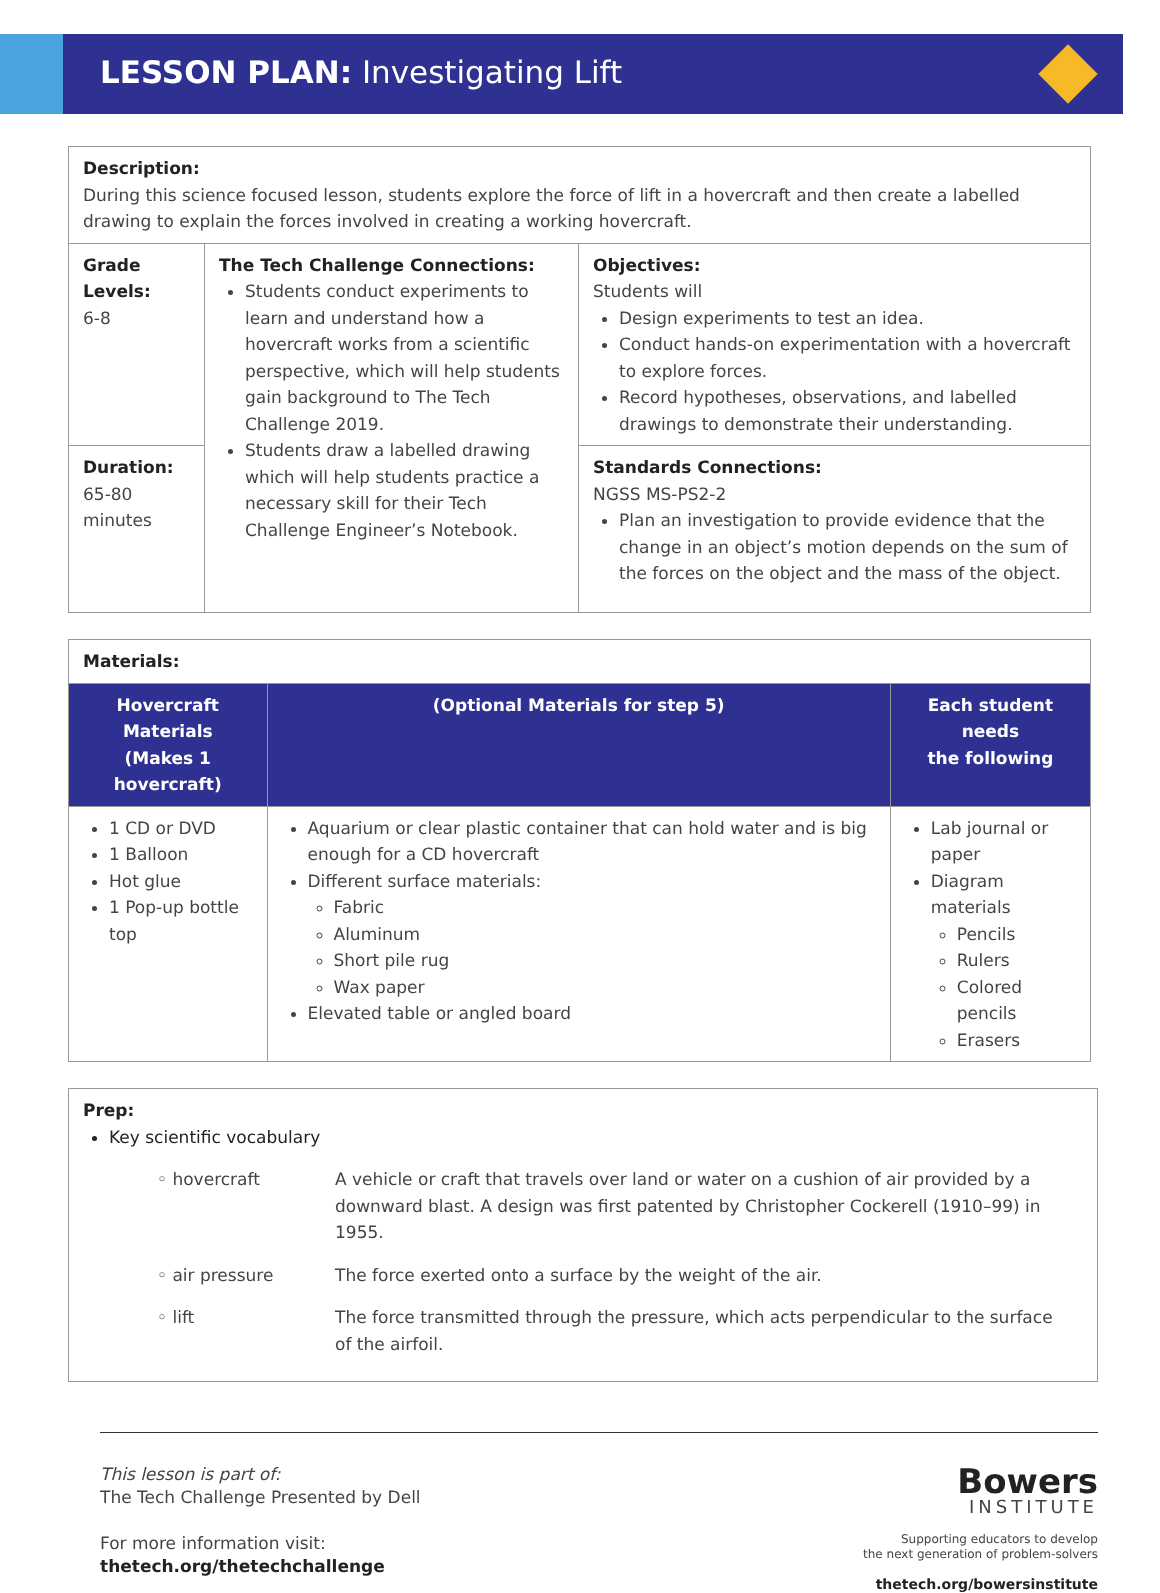LESSON PLAN: Investigating Lift
| Description: During this science focused lesson, students explore the force of lift in a hovercraft and then create a labelled drawing to explain the forces involved in creating a working hovercraft. | | |
| Grade Levels: 6-8 | The Tech Challenge Connections: Students conduct experiments to learn and understand how a hovercraft works from a scientific perspective, which will help students gain background to The Tech Challenge 2019. Students draw a labelled drawing which will help students practice a necessary skill for their Tech Challenge Engineer’s Notebook. | Objectives: Students will Design experiments to test an idea. Conduct hands-on experimentation with a hovercraft to explore forces. Record hypotheses, observations, and labelled drawings to demonstrate their understanding. |
| Duration: 65-80 minutes | | Standards Connections: NGSS MS-PS2-2 Plan an investigation to provide evidence that the change in an object’s motion depends on the sum of the forces on the object and the mass of the object. |
| Materials: | | |
| Hovercraft Materials (Makes 1 hovercraft) | (Optional Materials for step 5) | Each student needs the following |
| 1 CD or DVD 1 Balloon Hot glue 1 Pop-up bottle top | Aquarium or clear plastic container that can hold water and is big enough for a CD hovercraft Different surface materials: Fabric Aluminum Short pile rug Wax paper Elevated table or angled board | Lab journal or paper Diagram materials Pencils Rulers Colored pencils Erasers |
| Prep: Key scientific vocabulary / ◦ hovercraft / A vehicle or craft that travels over land or water on a cushion of air provided by a downward blast. A design was first patented by Christopher Cockerell (1910–99) in 1955. / / ◦ air pressure / The force exerted onto a surface by the weight of the air. / / ◦ lift / The force transmitted through the pressure, which acts perpendicular to the surface of the airfoil. / |
This lesson is part of:
The Tech Challenge Presented by Dell
For more information visit:
thetech.org/thetechchallenge
Bowers
INSTITUTE
Supporting educators to develop
the next generation of problem-solvers
thetech.org/bowersinstitute